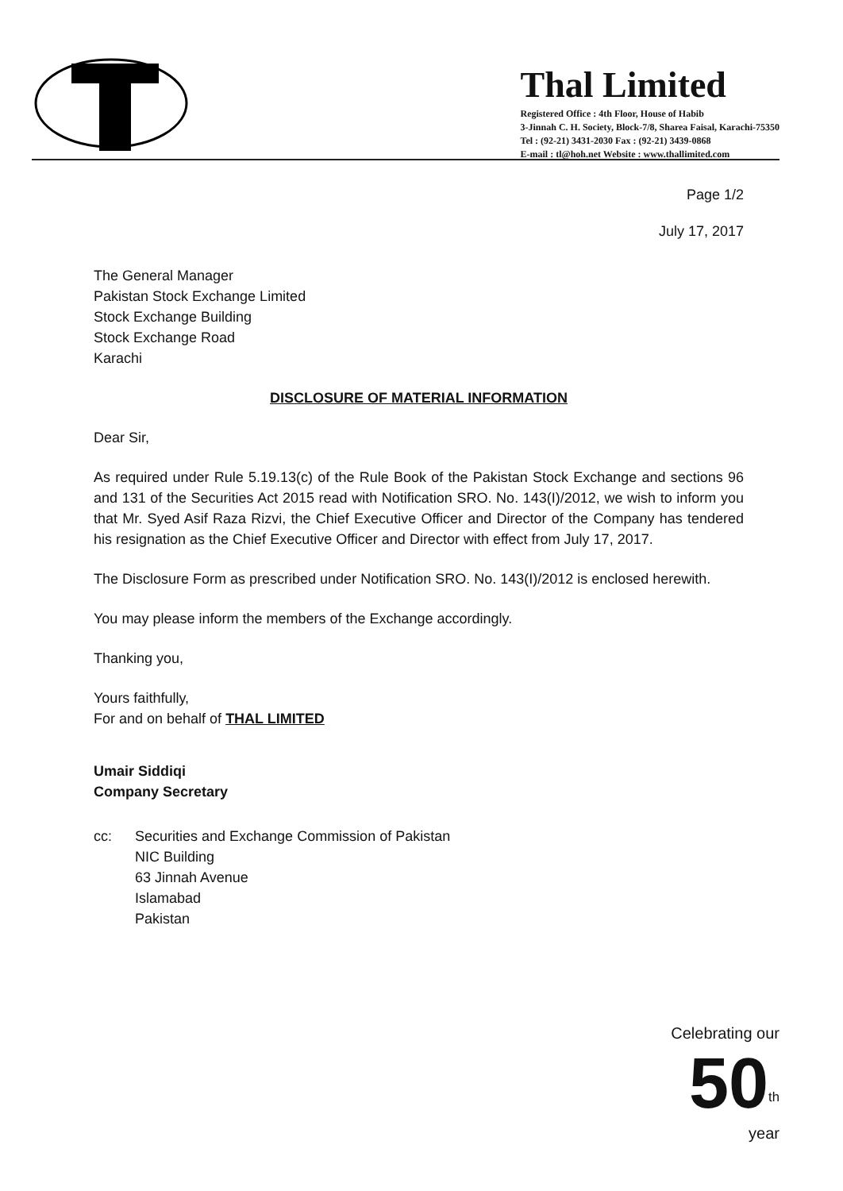Thal Limited
Registered Office : 4th Floor, House of Habib
3-Jinnah C. H. Society, Block-7/8, Sharea Faisal, Karachi-75350
Tel : (92-21) 3431-2030 Fax : (92-21) 3439-0868
E-mail : tl@hoh.net Website : www.thallimited.com
Page 1/2
July 17, 2017
The General Manager
Pakistan Stock Exchange Limited
Stock Exchange Building
Stock Exchange Road
Karachi
DISCLOSURE OF MATERIAL INFORMATION
Dear Sir,
As required under Rule 5.19.13(c) of the Rule Book of the Pakistan Stock Exchange and sections 96 and 131 of the Securities Act 2015 read with Notification SRO. No. 143(I)/2012, we wish to inform you that Mr. Syed Asif Raza Rizvi, the Chief Executive Officer and Director of the Company has tendered his resignation as the Chief Executive Officer and Director with effect from July 17, 2017.
The Disclosure Form as prescribed under Notification SRO. No. 143(I)/2012 is enclosed herewith.
You may please inform the members of the Exchange accordingly.
Thanking you,
Yours faithfully,
For and on behalf of THAL LIMITED
Umair Siddiqi
Company Secretary
cc: Securities and Exchange Commission of Pakistan
NIC Building
63 Jinnah Avenue
Islamabad
Pakistan
Celebrating our
50<sup>th</sup>
year